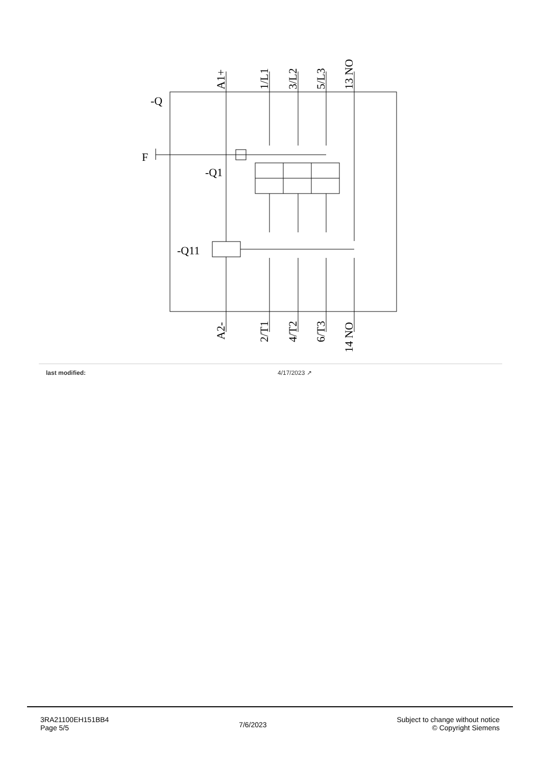-Q
F
-Q1
-Q11
A1+
1/L1
3/L2
5/L3
13 NO
A2-
2/T1
4/T2
6/T3
14 NO
| last modified: | 4/17/2023 ↗ |
3RA21100EH151BB4
Page 5/5
7/6/2023
Subject to change without notice
© Copyright Siemens